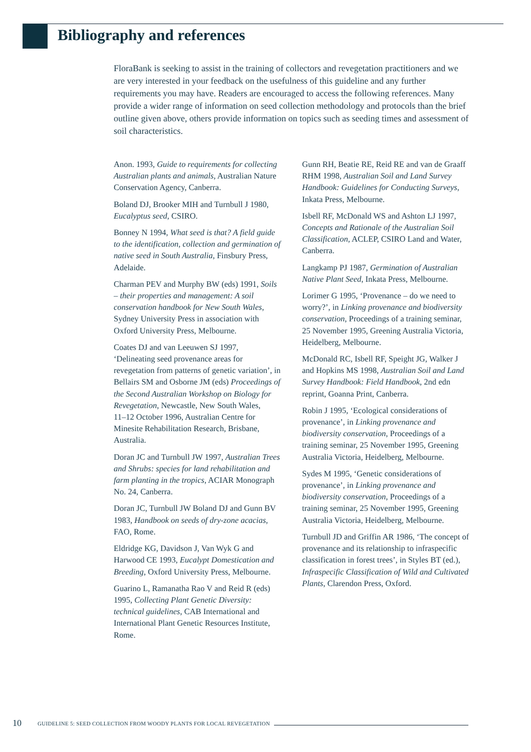Bibliography and references
FloraBank is seeking to assist in the training of collectors and revegetation practitioners and we are very interested in your feedback on the usefulness of this guideline and any further requirements you may have. Readers are encouraged to access the following references. Many provide a wider range of information on seed collection methodology and protocols than the brief outline given above, others provide information on topics such as seeding times and assessment of soil characteristics.
Anon. 1993, Guide to requirements for collecting Australian plants and animals, Australian Nature Conservation Agency, Canberra.
Boland DJ, Brooker MIH and Turnbull J 1980, Eucalyptus seed, CSIRO.
Bonney N 1994, What seed is that? A field guide to the identification, collection and germination of native seed in South Australia, Finsbury Press, Adelaide.
Charman PEV and Murphy BW (eds) 1991, Soils – their properties and management: A soil conservation handbook for New South Wales, Sydney University Press in association with Oxford University Press, Melbourne.
Coates DJ and van Leeuwen SJ 1997, ‘Delineating seed provenance areas for revegetation from patterns of genetic variation’, in Bellairs SM and Osborne JM (eds) Proceedings of the Second Australian Workshop on Biology for Revegetation, Newcastle, New South Wales,
11–12 October 1996, Australian Centre for Minesite Rehabilitation Research, Brisbane, Australia.
Doran JC and Turnbull JW 1997, Australian Trees and Shrubs: species for land rehabilitation and farm planting in the tropics, ACIAR Monograph No. 24, Canberra.
Doran JC, Turnbull JW Boland DJ and Gunn BV 1983, Handbook on seeds of dry-zone acacias, FAO, Rome.
Eldridge KG, Davidson J, Van Wyk G and Harwood CE 1993, Eucalypt Domestication and Breeding, Oxford University Press, Melbourne.
Guarino L, Ramanatha Rao V and Reid R (eds) 1995, Collecting Plant Genetic Diversity: technical guidelines, CAB International and International Plant Genetic Resources Institute, Rome.
Gunn RH, Beatie RE, Reid RE and van de Graaff RHM 1998, Australian Soil and Land Survey Handbook: Guidelines for Conducting Surveys, Inkata Press, Melbourne.
Isbell RF, McDonald WS and Ashton LJ 1997, Concepts and Rationale of the Australian Soil Classification, ACLEP, CSIRO Land and Water, Canberra.
Langkamp PJ 1987, Germination of Australian Native Plant Seed, Inkata Press, Melbourne.
Lorimer G 1995, ‘Provenance – do we need to worry?’, in Linking provenance and biodiversity conservation, Proceedings of a training seminar, 25 November 1995, Greening Australia Victoria, Heidelberg, Melbourne.
McDonald RC, Isbell RF, Speight JG, Walker J and Hopkins MS 1998, Australian Soil and Land Survey Handbook: Field Handbook, 2nd edn reprint, Goanna Print, Canberra.
Robin J 1995, ‘Ecological considerations of provenance’, in Linking provenance and biodiversity conservation, Proceedings of a training seminar, 25 November 1995, Greening Australia Victoria, Heidelberg, Melbourne.
Sydes M 1995, ‘Genetic considerations of provenance’, in Linking provenance and biodiversity conservation, Proceedings of a training seminar, 25 November 1995, Greening Australia Victoria, Heidelberg, Melbourne.
Turnbull JD and Griffin AR 1986, ‘The concept of provenance and its relationship to infraspecific classification in forest trees’, in Styles BT (ed.), Infraspecific Classification of Wild and Cultivated Plants, Clarendon Press, Oxford.
10 GUIDELINE 5: SEED COLLECTION FROM WOODY PLANTS FOR LOCAL REVEGETATION